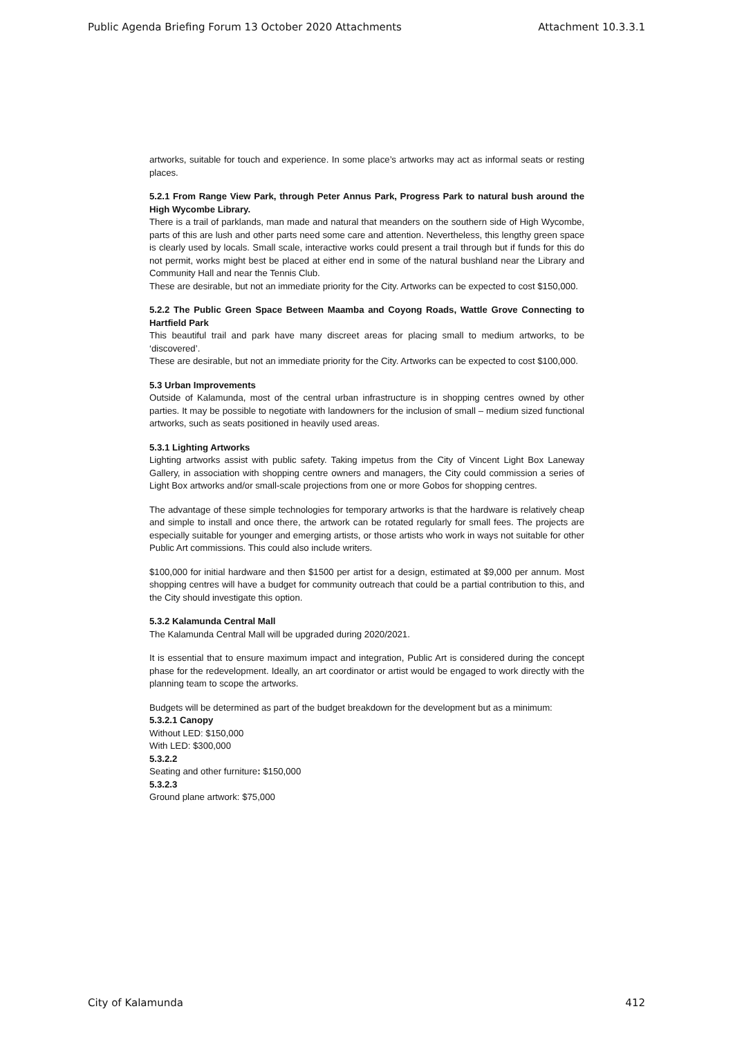Public Agenda Briefing Forum 13 October 2020 Attachments Attachment 10.3.3.1
artworks, suitable for touch and experience. In some place’s artworks may act as informal seats or resting places.
5.2.1 From Range View Park, through Peter Annus Park, Progress Park to natural bush around the High Wycombe Library.
There is a trail of parklands, man made and natural that meanders on the southern side of High Wycombe, parts of this are lush and other parts need some care and attention. Nevertheless, this lengthy green space is clearly used by locals. Small scale, interactive works could present a trail through but if funds for this do not permit, works might best be placed at either end in some of the natural bushland near the Library and Community Hall and near the Tennis Club.
These are desirable, but not an immediate priority for the City. Artworks can be expected to cost $150,000.
5.2.2 The Public Green Space Between Maamba and Coyong Roads, Wattle Grove Connecting to Hartfield Park
This beautiful trail and park have many discreet areas for placing small to medium artworks, to be ‘discovered’.
These are desirable, but not an immediate priority for the City. Artworks can be expected to cost $100,000.
5.3 Urban Improvements
Outside of Kalamunda, most of the central urban infrastructure is in shopping centres owned by other parties. It may be possible to negotiate with landowners for the inclusion of small – medium sized functional artworks, such as seats positioned in heavily used areas.
5.3.1 Lighting Artworks
Lighting artworks assist with public safety. Taking impetus from the City of Vincent Light Box Laneway Gallery, in association with shopping centre owners and managers, the City could commission a series of Light Box artworks and/or small-scale projections from one or more Gobos for shopping centres.
The advantage of these simple technologies for temporary artworks is that the hardware is relatively cheap and simple to install and once there, the artwork can be rotated regularly for small fees. The projects are especially suitable for younger and emerging artists, or those artists who work in ways not suitable for other Public Art commissions. This could also include writers.
$100,000 for initial hardware and then $1500 per artist for a design, estimated at $9,000 per annum. Most shopping centres will have a budget for community outreach that could be a partial contribution to this, and the City should investigate this option.
5.3.2 Kalamunda Central Mall
The Kalamunda Central Mall will be upgraded during 2020/2021.
It is essential that to ensure maximum impact and integration, Public Art is considered during the concept phase for the redevelopment. Ideally, an art coordinator or artist would be engaged to work directly with the planning team to scope the artworks.
Budgets will be determined as part of the budget breakdown for the development but as a minimum:
5.3.2.1 Canopy
Without LED: $150,000
With LED: $300,000
5.3.2.2
Seating and other furniture: $150,000
5.3.2.3
Ground plane artwork: $75,000
City of Kalamunda 412